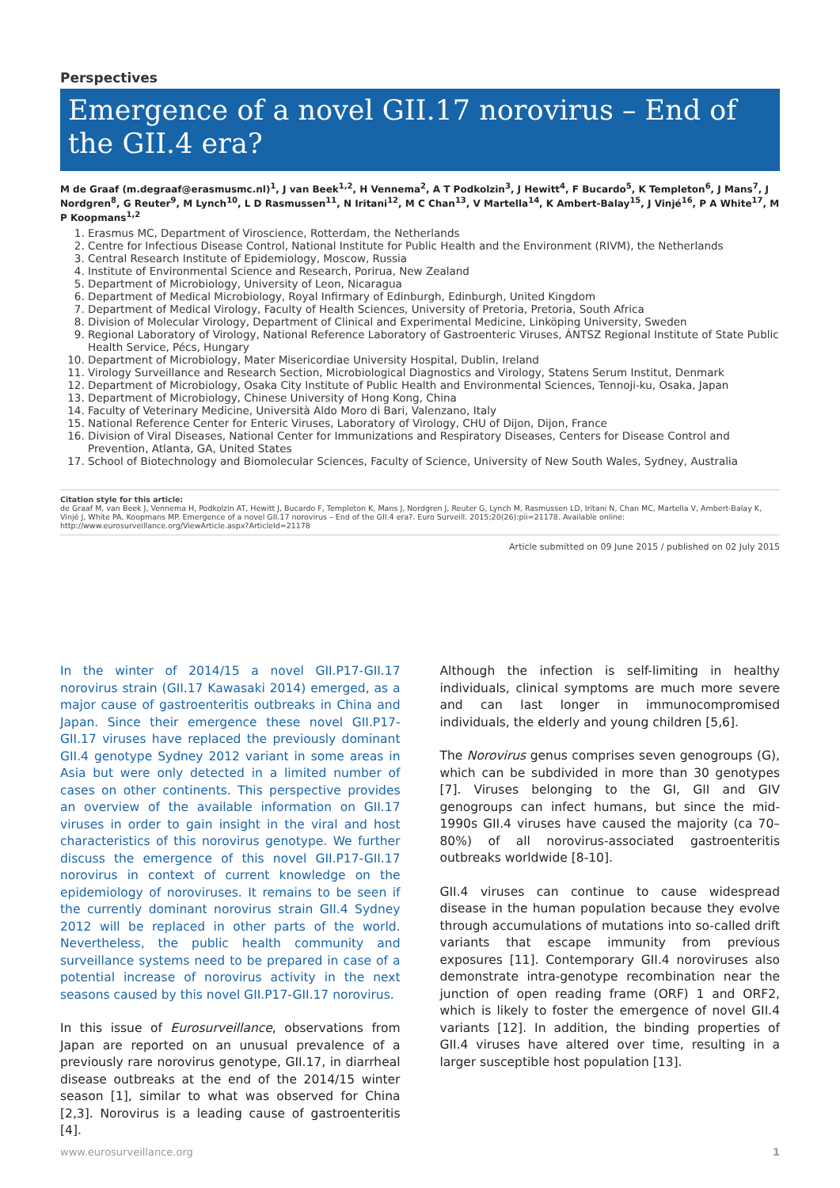Perspectives
Emergence of a novel GII.17 norovirus – End of the GII.4 era?
M de Graaf (m.degraaf@erasmusmc.nl)<sup>1</sup>, J van Beek<sup>1,2</sup>, H Vennema<sup>2</sup>, A T Podkolzin<sup>3</sup>, J Hewitt<sup>4</sup>, F Bucardo<sup>5</sup>, K Templeton<sup>6</sup>, J Mans<sup>7</sup>, J Nordgren<sup>8</sup>, G Reuter<sup>9</sup>, M Lynch<sup>10</sup>, L D Rasmussen<sup>11</sup>, N Iritani<sup>12</sup>, M C Chan<sup>13</sup>, V Martella<sup>14</sup>, K Ambert-Balay<sup>15</sup>, J Vinjé<sup>16</sup>, P A White<sup>17</sup>, M P Koopmans<sup>1,2</sup>
1. Erasmus MC, Department of Viroscience, Rotterdam, the Netherlands
2. Centre for Infectious Disease Control, National Institute for Public Health and the Environment (RIVM), the Netherlands
3. Central Research Institute of Epidemiology, Moscow, Russia
4. Institute of Environmental Science and Research, Porirua, New Zealand
5. Department of Microbiology, University of Leon, Nicaragua
6. Department of Medical Microbiology, Royal Infirmary of Edinburgh, Edinburgh, United Kingdom
7. Department of Medical Virology, Faculty of Health Sciences, University of Pretoria, Pretoria, South Africa
8. Division of Molecular Virology, Department of Clinical and Experimental Medicine, Linköping University, Sweden
9. Regional Laboratory of Virology, National Reference Laboratory of Gastroenteric Viruses, ÁNTSZ Regional Institute of State Public Health Service, Pécs, Hungary
10. Department of Microbiology, Mater Misericordiae University Hospital, Dublin, Ireland
11. Virology Surveillance and Research Section, Microbiological Diagnostics and Virology, Statens Serum Institut, Denmark
12. Department of Microbiology, Osaka City Institute of Public Health and Environmental Sciences, Tennoji-ku, Osaka, Japan
13. Department of Microbiology, Chinese University of Hong Kong, China
14. Faculty of Veterinary Medicine, Università Aldo Moro di Bari, Valenzano, Italy
15. National Reference Center for Enteric Viruses, Laboratory of Virology, CHU of Dijon, Dijon, France
16. Division of Viral Diseases, National Center for Immunizations and Respiratory Diseases, Centers for Disease Control and Prevention, Atlanta, GA, United States
17. School of Biotechnology and Biomolecular Sciences, Faculty of Science, University of New South Wales, Sydney, Australia
Citation style for this article:
de Graaf M, van Beek J, Vennema H, Podkolzin AT, Hewitt J, Bucardo F, Templeton K, Mans J, Nordgren J, Reuter G, Lynch M, Rasmussen LD, Iritani N, Chan MC, Martella V, Ambert-Balay K, Vinjé J, White PA, Koopmans MP. Emergence of a novel GII.17 norovirus – End of the GII.4 era?. Euro Surveill. 2015;20(26):pii=21178. Available online: http://www.eurosurveillance.org/ViewArticle.aspx?ArticleId=21178
Article submitted on 09 June 2015 / published on 02 July 2015
In the winter of 2014/15 a novel GII.P17-GII.17 norovirus strain (GII.17 Kawasaki 2014) emerged, as a major cause of gastroenteritis outbreaks in China and Japan. Since their emergence these novel GII.P17-GII.17 viruses have replaced the previously dominant GII.4 genotype Sydney 2012 variant in some areas in Asia but were only detected in a limited number of cases on other continents. This perspective provides an overview of the available information on GII.17 viruses in order to gain insight in the viral and host characteristics of this norovirus genotype. We further discuss the emergence of this novel GII.P17-GII.17 norovirus in context of current knowledge on the epidemiology of noroviruses. It remains to be seen if the currently dominant norovirus strain GII.4 Sydney 2012 will be replaced in other parts of the world. Nevertheless, the public health community and surveillance systems need to be prepared in case of a potential increase of norovirus activity in the next seasons caused by this novel GII.P17-GII.17 norovirus.
In this issue of Eurosurveillance, observations from Japan are reported on an unusual prevalence of a previously rare norovirus genotype, GII.17, in diarrheal disease outbreaks at the end of the 2014/15 winter season [1], similar to what was observed for China [2,3]. Norovirus is a leading cause of gastroenteritis [4].
Although the infection is self-limiting in healthy individuals, clinical symptoms are much more severe and can last longer in immunocompromised individuals, the elderly and young children [5,6].
The Norovirus genus comprises seven genogroups (G), which can be subdivided in more than 30 genotypes [7]. Viruses belonging to the GI, GII and GIV genogroups can infect humans, but since the mid-1990s GII.4 viruses have caused the majority (ca 70–80%) of all norovirus-associated gastroenteritis outbreaks worldwide [8-10].
GII.4 viruses can continue to cause widespread disease in the human population because they evolve through accumulations of mutations into so-called drift variants that escape immunity from previous exposures [11]. Contemporary GII.4 noroviruses also demonstrate intra-genotype recombination near the junction of open reading frame (ORF) 1 and ORF2, which is likely to foster the emergence of novel GII.4 variants [12]. In addition, the binding properties of GII.4 viruses have altered over time, resulting in a larger susceptible host population [13].
www.eurosurveillance.org 1